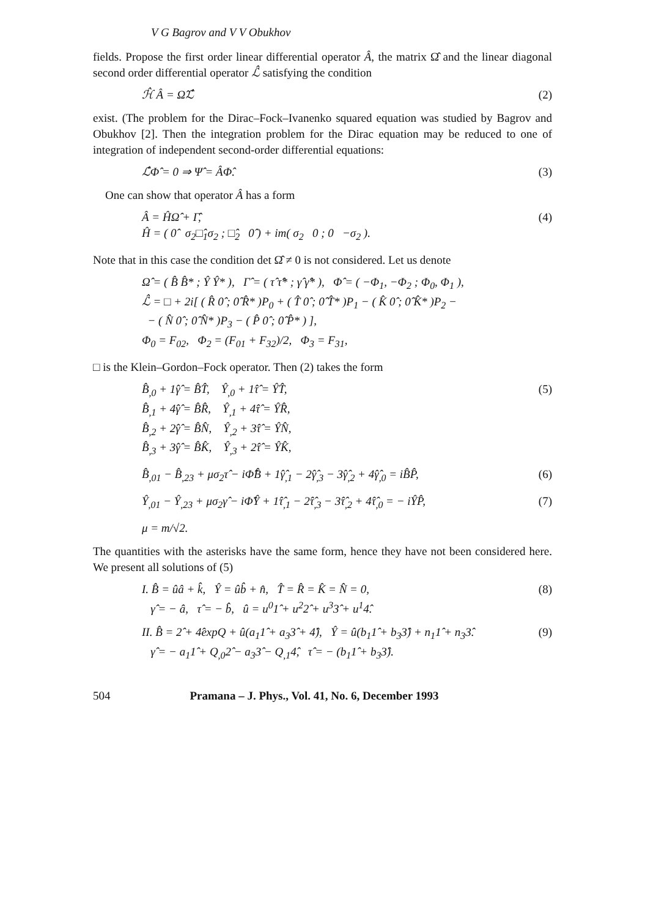V G Bagrov and V V Obukhov
fields. Propose the first order linear differential operator Â, the matrix Ω̂ and the linear diagonal second order differential operator ℒ̂ satisfying the condition
ℋ̂ Â = Ω̂ℒ̂ (2)
exist. (The problem for the Dirac–Fock–Ivanenko squared equation was studied by Bagrov and Obukhov [2]. Then the integration problem for the Dirac equation may be reduced to one of integration of independent second-order differential equations:
ℒ̂Φ̂ = 0 ⇒ Ψ̂ = ÂΦ̂. (3)
One can show that operator Â has a form
Â = ĤΩ̂ + Γ̂,
Ĥ = ( 0̂ σ<sub>2</sub>□̂<sub>1</sub>σ<sub>2</sub> ; □̂<sub>2</sub> 0̂ ) + im( σ<sub>2</sub> 0 ; 0 −σ<sub>2</sub> ). (4)
Note that in this case the condition det Ω̂ ≠ 0 is not considered. Let us denote
Ω̂ = ( B̂ B̂* ; Ŷ Ŷ* ), Γ̂ = ( τ̂ τ̂* ; γ̂ γ̂* ), Φ̂ = ( −Φ<sub>1</sub>, −Φ<sub>2</sub> ; Φ<sub>0</sub>, Φ<sub>1</sub> ),
ℒ̂ = □ + 2i[ ( R̂ 0̂ ; 0̂ R̂* )P<sub>0</sub> + ( T̂ 0̂ ; 0̂ T̂* )P<sub>1</sub> − ( K̂ 0̂ ; 0̂ K̂* )P<sub>2</sub> −
− ( N̂ 0̂ ; 0̂ N̂* )P<sub>3</sub> − ( P̂ 0̂ ; 0̂ P̂* ) ],
Φ<sub>0</sub> = F<sub>02</sub>, Φ<sub>2</sub> = (F<sub>01</sub> + F<sub>32</sub>)/2, Φ<sub>3</sub> = F<sub>31</sub>,
□ is the Klein–Gordon–Fock operator. Then (2) takes the form
B̂<sub>,0</sub> + 1̂γ̂ = B̂T̂, Ŷ<sub>,0</sub> + 1̂τ̂ = ŶT̂,
B̂<sub>,1</sub> + 4̂γ̂ = B̂R̂, Ŷ<sub>,1</sub> + 4̂τ̂ = ŶR̂,
B̂<sub>,2</sub> + 2̂γ̂ = B̂N̂, Ŷ<sub>,2</sub> + 3̂τ̂ = ŶN̂,
B̂<sub>,3</sub> + 3̂γ̂ = B̂K̂, Ŷ<sub>,3</sub> + 2̂τ̂ = ŶK̂, (5)
B̂<sub>,01</sub> − B̂<sub>,23</sub> + μσ<sub>2</sub>τ̂ − iΦ̂B̂ + 1̂γ̂<sub>,1</sub> − 2̂γ̂<sub>,3</sub> − 3̂γ̂<sub>,2</sub> + 4̂γ̂<sub>,0</sub> = iB̂P̂, (6)
Ŷ<sub>,01</sub> − Ŷ<sub>,23</sub> + μσ<sub>2</sub>γ̂ − iΦ̂Ŷ + 1̂τ̂<sub>,1</sub> − 2̂τ̂<sub>,3</sub> − 3̂τ̂<sub>,2</sub> + 4̂τ̂<sub>,0</sub> = − iŶP̂, (7)
μ = m/√2.
The quantities with the asterisks have the same form, hence they have not been considered here. We present all solutions of (5)
I. B̂ = ûâ + k̂, Ŷ = ûb̂ + n̂, T̂ = R̂ = K̂ = N̂ = 0,
γ̂ = − â, τ̂ = − b̂, û = u<sup>0</sup>1̂ + u<sup>2</sup>2̂ + u<sup>3</sup>3̂ + u<sup>1</sup>4̂. (8)
II. B̂ = 2̂ + 4̂expQ + û(a<sub>1</sub>1̂ + a<sub>3</sub>3̂ + 4̂), Ŷ = û(b<sub>1</sub>1̂ + b<sub>3</sub>3̂) + n<sub>1</sub>1̂ + n<sub>3</sub>3̂.
γ̂ = − a<sub>1</sub>1̂ + Q<sub>,0</sub>2̂ − a<sub>3</sub>3̂ − Q<sub>,1</sub>4̂, τ̂ = − (b<sub>1</sub>1̂ + b<sub>3</sub>3̂). (9)
504 Pramana – J. Phys., Vol. 41, No. 6, December 1993